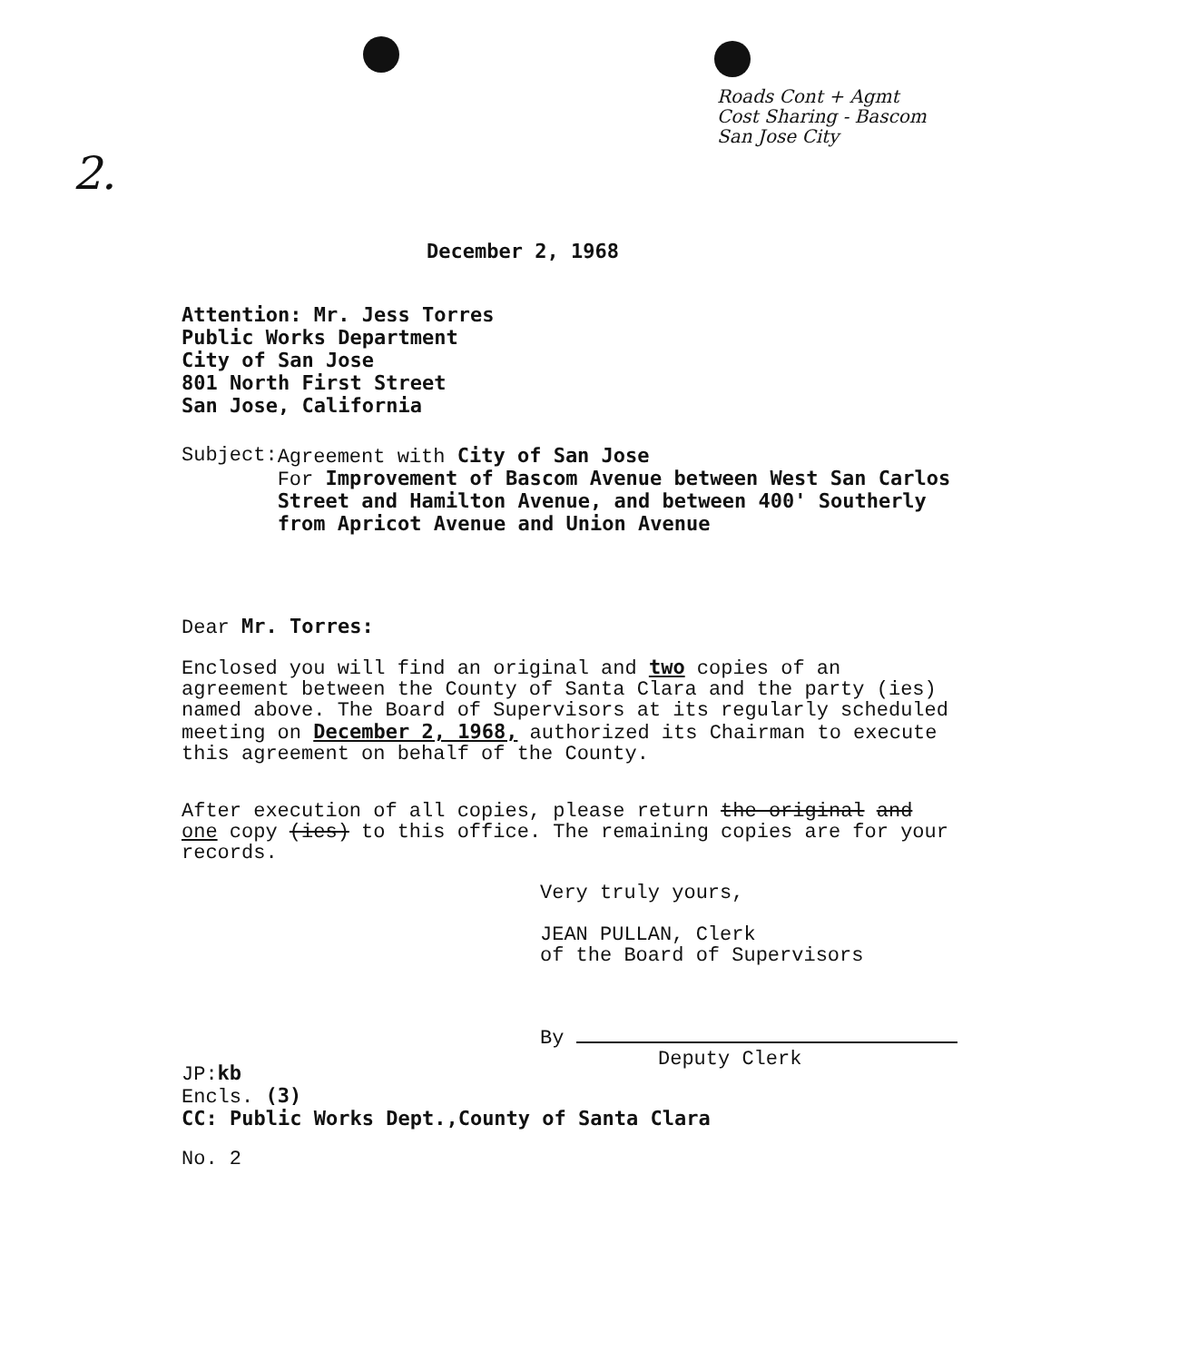Roads Cont + Agmt
Cost Sharing - Bascom
San Jose City
2.
December 2, 1968
Attention: Mr. Jess Torres
Public Works Department
City of San Jose
801 North First Street
San Jose, California
Subject: Agreement with City of San Jose
For Improvement of Bascom Avenue between West San Carlos Street and Hamilton Avenue, and between 400' Southerly from Apricot Avenue and Union Avenue
Dear Mr. Torres:
Enclosed you will find an original and two copies of an agreement between the County of Santa Clara and the party (ies) named above. The Board of Supervisors at its regularly scheduled meeting on December 2, 1968, authorized its Chairman to execute this agreement on behalf of the County.
After execution of all copies, please return the original and one copy (ies) to this office. The remaining copies are for your records.
Very truly yours,
JEAN PULLAN, Clerk
of the Board of Supervisors
By
Deputy Clerk
JP:kb
Encls. (3)
CC: Public Works Dept.,County of Santa Clara
No. 2